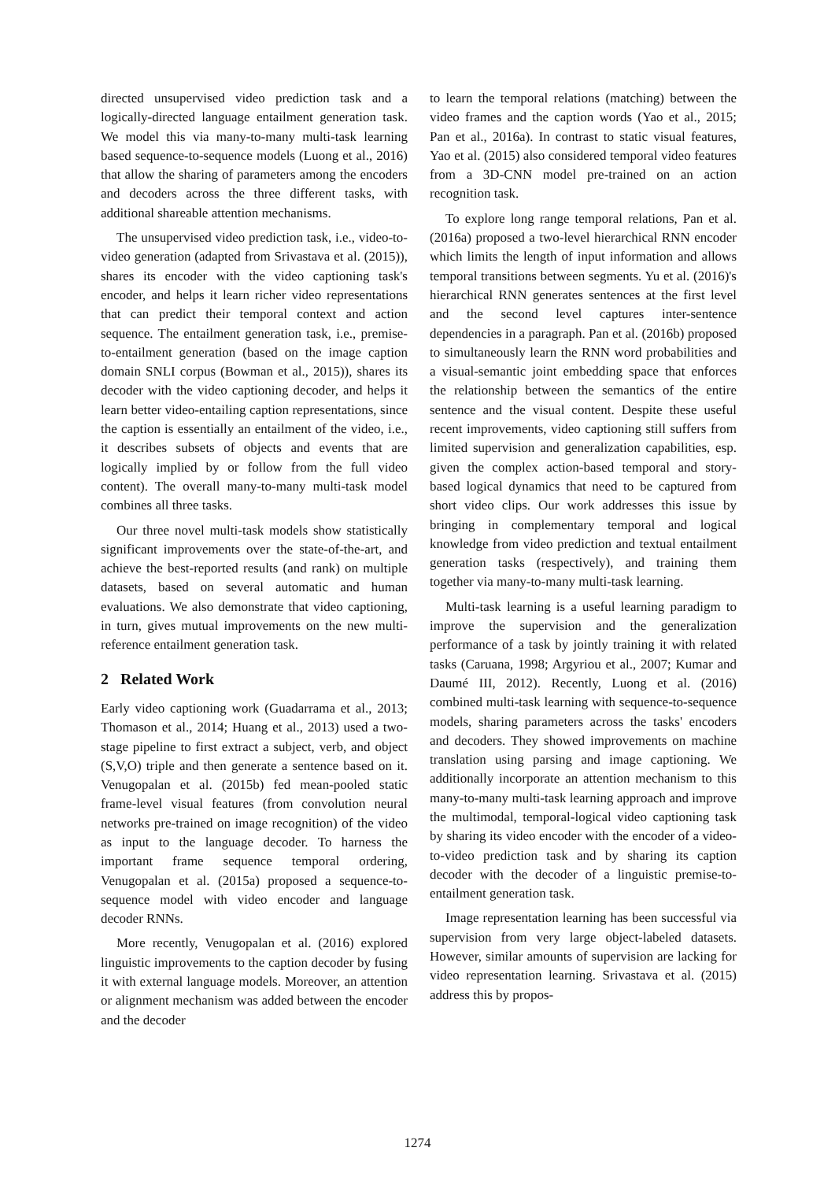directed unsupervised video prediction task and a logically-directed language entailment generation task. We model this via many-to-many multi-task learning based sequence-to-sequence models (Luong et al., 2016) that allow the sharing of parameters among the encoders and decoders across the three different tasks, with additional shareable attention mechanisms.
The unsupervised video prediction task, i.e., video-to-video generation (adapted from Srivastava et al. (2015)), shares its encoder with the video captioning task's encoder, and helps it learn richer video representations that can predict their temporal context and action sequence. The entailment generation task, i.e., premise-to-entailment generation (based on the image caption domain SNLI corpus (Bowman et al., 2015)), shares its decoder with the video captioning decoder, and helps it learn better video-entailing caption representations, since the caption is essentially an entailment of the video, i.e., it describes subsets of objects and events that are logically implied by or follow from the full video content). The overall many-to-many multi-task model combines all three tasks.
Our three novel multi-task models show statistically significant improvements over the state-of-the-art, and achieve the best-reported results (and rank) on multiple datasets, based on several automatic and human evaluations. We also demonstrate that video captioning, in turn, gives mutual improvements on the new multi-reference entailment generation task.
2 Related Work
Early video captioning work (Guadarrama et al., 2013; Thomason et al., 2014; Huang et al., 2013) used a two-stage pipeline to first extract a subject, verb, and object (S,V,O) triple and then generate a sentence based on it. Venugopalan et al. (2015b) fed mean-pooled static frame-level visual features (from convolution neural networks pre-trained on image recognition) of the video as input to the language decoder. To harness the important frame sequence temporal ordering, Venugopalan et al. (2015a) proposed a sequence-to-sequence model with video encoder and language decoder RNNs.
More recently, Venugopalan et al. (2016) explored linguistic improvements to the caption decoder by fusing it with external language models. Moreover, an attention or alignment mechanism was added between the encoder and the decoder
to learn the temporal relations (matching) between the video frames and the caption words (Yao et al., 2015; Pan et al., 2016a). In contrast to static visual features, Yao et al. (2015) also considered temporal video features from a 3D-CNN model pre-trained on an action recognition task.
To explore long range temporal relations, Pan et al. (2016a) proposed a two-level hierarchical RNN encoder which limits the length of input information and allows temporal transitions between segments. Yu et al. (2016)'s hierarchical RNN generates sentences at the first level and the second level captures inter-sentence dependencies in a paragraph. Pan et al. (2016b) proposed to simultaneously learn the RNN word probabilities and a visual-semantic joint embedding space that enforces the relationship between the semantics of the entire sentence and the visual content. Despite these useful recent improvements, video captioning still suffers from limited supervision and generalization capabilities, esp. given the complex action-based temporal and story-based logical dynamics that need to be captured from short video clips. Our work addresses this issue by bringing in complementary temporal and logical knowledge from video prediction and textual entailment generation tasks (respectively), and training them together via many-to-many multi-task learning.
Multi-task learning is a useful learning paradigm to improve the supervision and the generalization performance of a task by jointly training it with related tasks (Caruana, 1998; Argyriou et al., 2007; Kumar and Daumé III, 2012). Recently, Luong et al. (2016) combined multi-task learning with sequence-to-sequence models, sharing parameters across the tasks' encoders and decoders. They showed improvements on machine translation using parsing and image captioning. We additionally incorporate an attention mechanism to this many-to-many multi-task learning approach and improve the multimodal, temporal-logical video captioning task by sharing its video encoder with the encoder of a video-to-video prediction task and by sharing its caption decoder with the decoder of a linguistic premise-to-entailment generation task.
Image representation learning has been successful via supervision from very large object-labeled datasets. However, similar amounts of supervision are lacking for video representation learning. Srivastava et al. (2015) address this by propos-
1274